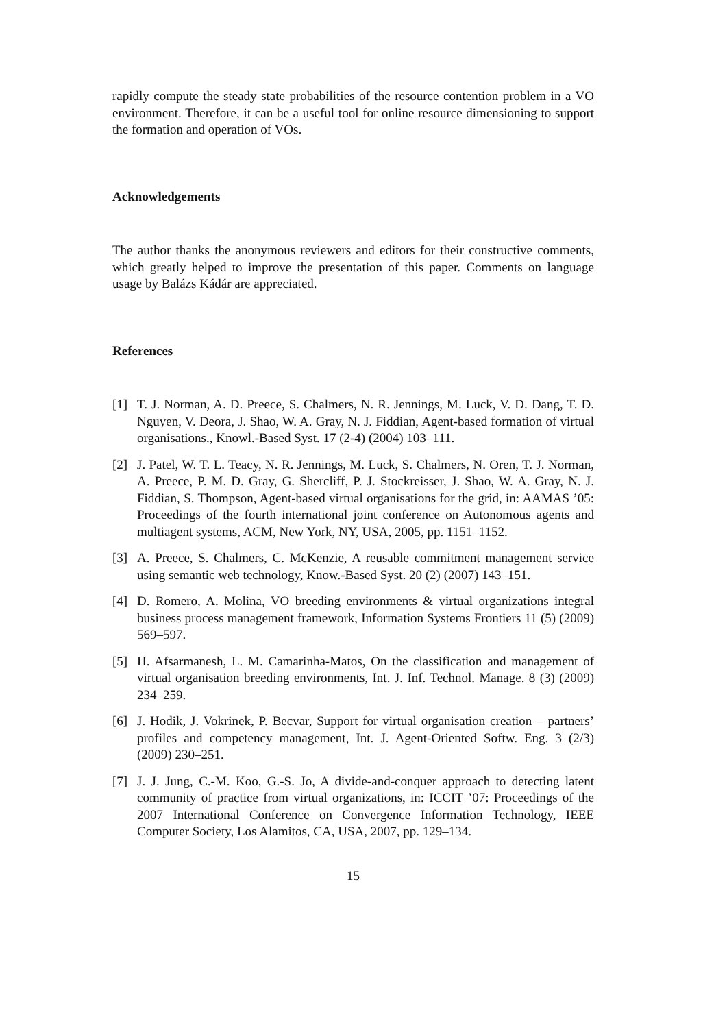rapidly compute the steady state probabilities of the resource contention problem in a VO environment. Therefore, it can be a useful tool for online resource dimensioning to support the formation and operation of VOs.
Acknowledgements
The author thanks the anonymous reviewers and editors for their constructive comments, which greatly helped to improve the presentation of this paper. Comments on language usage by Balázs Kádár are appreciated.
References
[1] T. J. Norman, A. D. Preece, S. Chalmers, N. R. Jennings, M. Luck, V. D. Dang, T. D. Nguyen, V. Deora, J. Shao, W. A. Gray, N. J. Fiddian, Agent-based formation of virtual organisations., Knowl.-Based Syst. 17 (2-4) (2004) 103–111.
[2] J. Patel, W. T. L. Teacy, N. R. Jennings, M. Luck, S. Chalmers, N. Oren, T. J. Norman, A. Preece, P. M. D. Gray, G. Shercliff, P. J. Stockreisser, J. Shao, W. A. Gray, N. J. Fiddian, S. Thompson, Agent-based virtual organisations for the grid, in: AAMAS ’05: Proceedings of the fourth international joint conference on Autonomous agents and multiagent systems, ACM, New York, NY, USA, 2005, pp. 1151–1152.
[3] A. Preece, S. Chalmers, C. McKenzie, A reusable commitment management service using semantic web technology, Know.-Based Syst. 20 (2) (2007) 143–151.
[4] D. Romero, A. Molina, VO breeding environments & virtual organizations integral business process management framework, Information Systems Frontiers 11 (5) (2009) 569–597.
[5] H. Afsarmanesh, L. M. Camarinha-Matos, On the classification and management of virtual organisation breeding environments, Int. J. Inf. Technol. Manage. 8 (3) (2009) 234–259.
[6] J. Hodik, J. Vokrinek, P. Becvar, Support for virtual organisation creation – partners’ profiles and competency management, Int. J. Agent-Oriented Softw. Eng. 3 (2/3) (2009) 230–251.
[7] J. J. Jung, C.-M. Koo, G.-S. Jo, A divide-and-conquer approach to detecting latent community of practice from virtual organizations, in: ICCIT ’07: Proceedings of the 2007 International Conference on Convergence Information Technology, IEEE Computer Society, Los Alamitos, CA, USA, 2007, pp. 129–134.
15